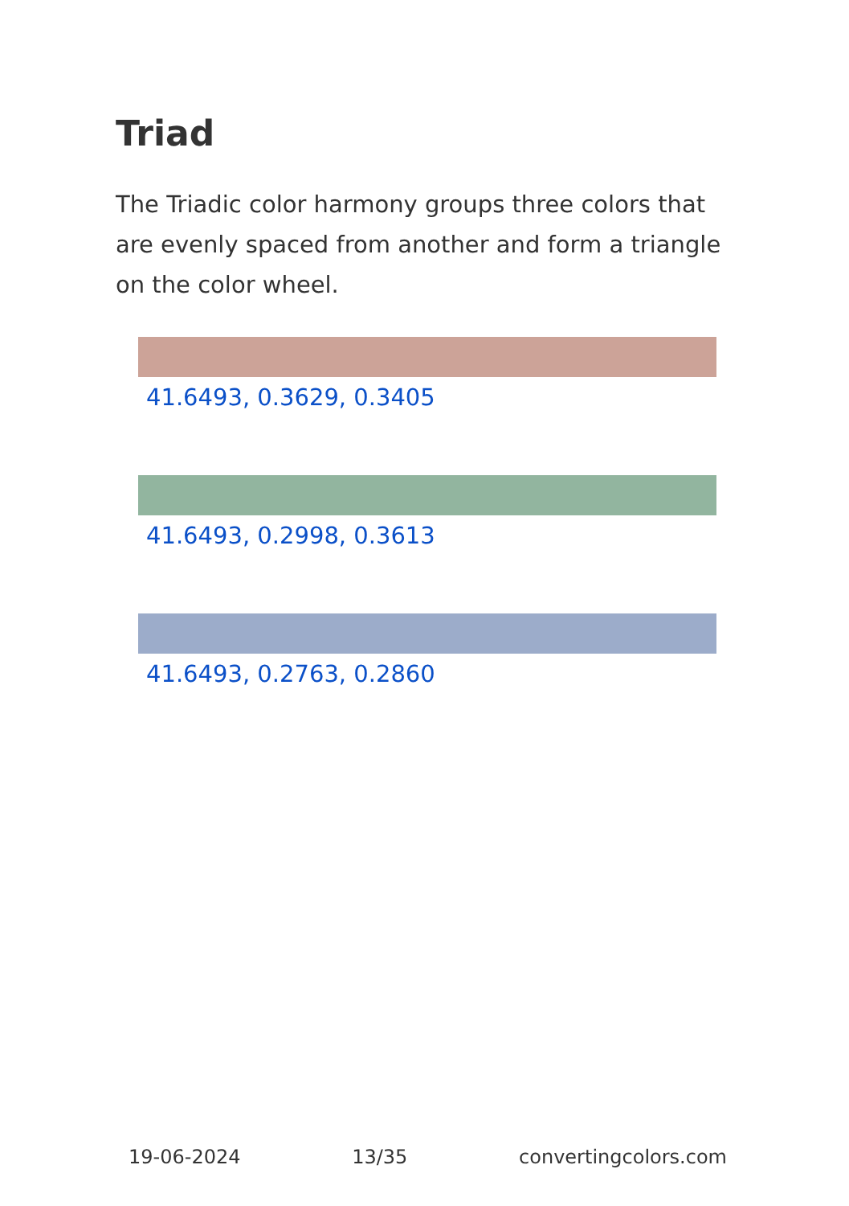Triad
The Triadic color harmony groups three colors that are evenly spaced from another and form a triangle on the color wheel.
41.6493, 0.3629, 0.3405
41.6493, 0.2998, 0.3613
41.6493, 0.2763, 0.2860
19-06-2024 13/35 convertingcolors.com